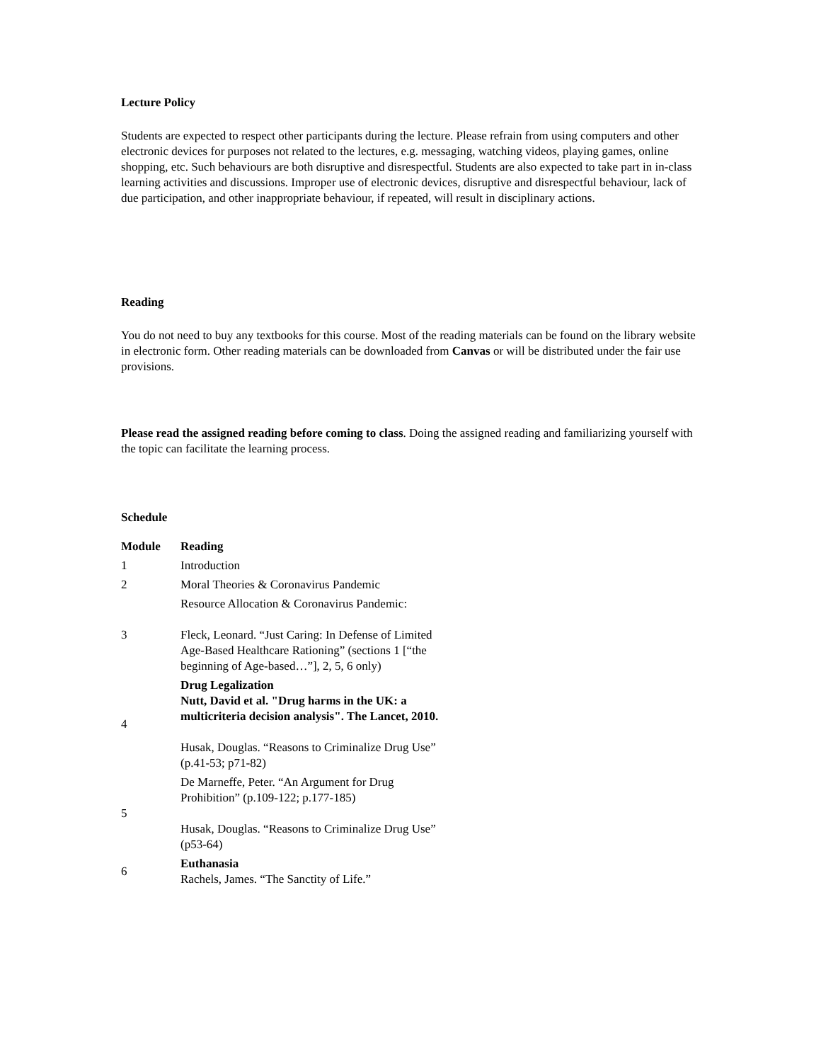Lecture Policy
Students are expected to respect other participants during the lecture. Please refrain from using computers and other electronic devices for purposes not related to the lectures, e.g. messaging, watching videos, playing games, online shopping, etc. Such behaviours are both disruptive and disrespectful. Students are also expected to take part in in-class learning activities and discussions. Improper use of electronic devices, disruptive and disrespectful behaviour, lack of due participation, and other inappropriate behaviour, if repeated, will result in disciplinary actions.
Reading
You do not need to buy any textbooks for this course. Most of the reading materials can be found on the library website in electronic form. Other reading materials can be downloaded from Canvas or will be distributed under the fair use provisions.
Please read the assigned reading before coming to class. Doing the assigned reading and familiarizing yourself with the topic can facilitate the learning process.
Schedule
| Module | Reading |
| --- | --- |
| 1 | Introduction |
| 2 | Moral Theories & Coronavirus Pandemic |
| 3 | Resource Allocation & Coronavirus Pandemic: Fleck, Leonard. “Just Caring: In Defense of Limited Age-Based Healthcare Rationing” (sections 1 [“the beginning of Age-based…”], 2, 5, 6 only) |
| 4 | Drug Legalization Nutt, David et al. "Drug harms in the UK: a multicriteria decision analysis". The Lancet, 2010. Husak, Douglas. “Reasons to Criminalize Drug Use” (p.41-53; p71-82) |
| 5 | De Marneffe, Peter. “An Argument for Drug Prohibition” (p.109-122; p.177-185) Husak, Douglas. “Reasons to Criminalize Drug Use” (p53-64) |
| 6 | Euthanasia Rachels, James. “The Sanctity of Life.” |